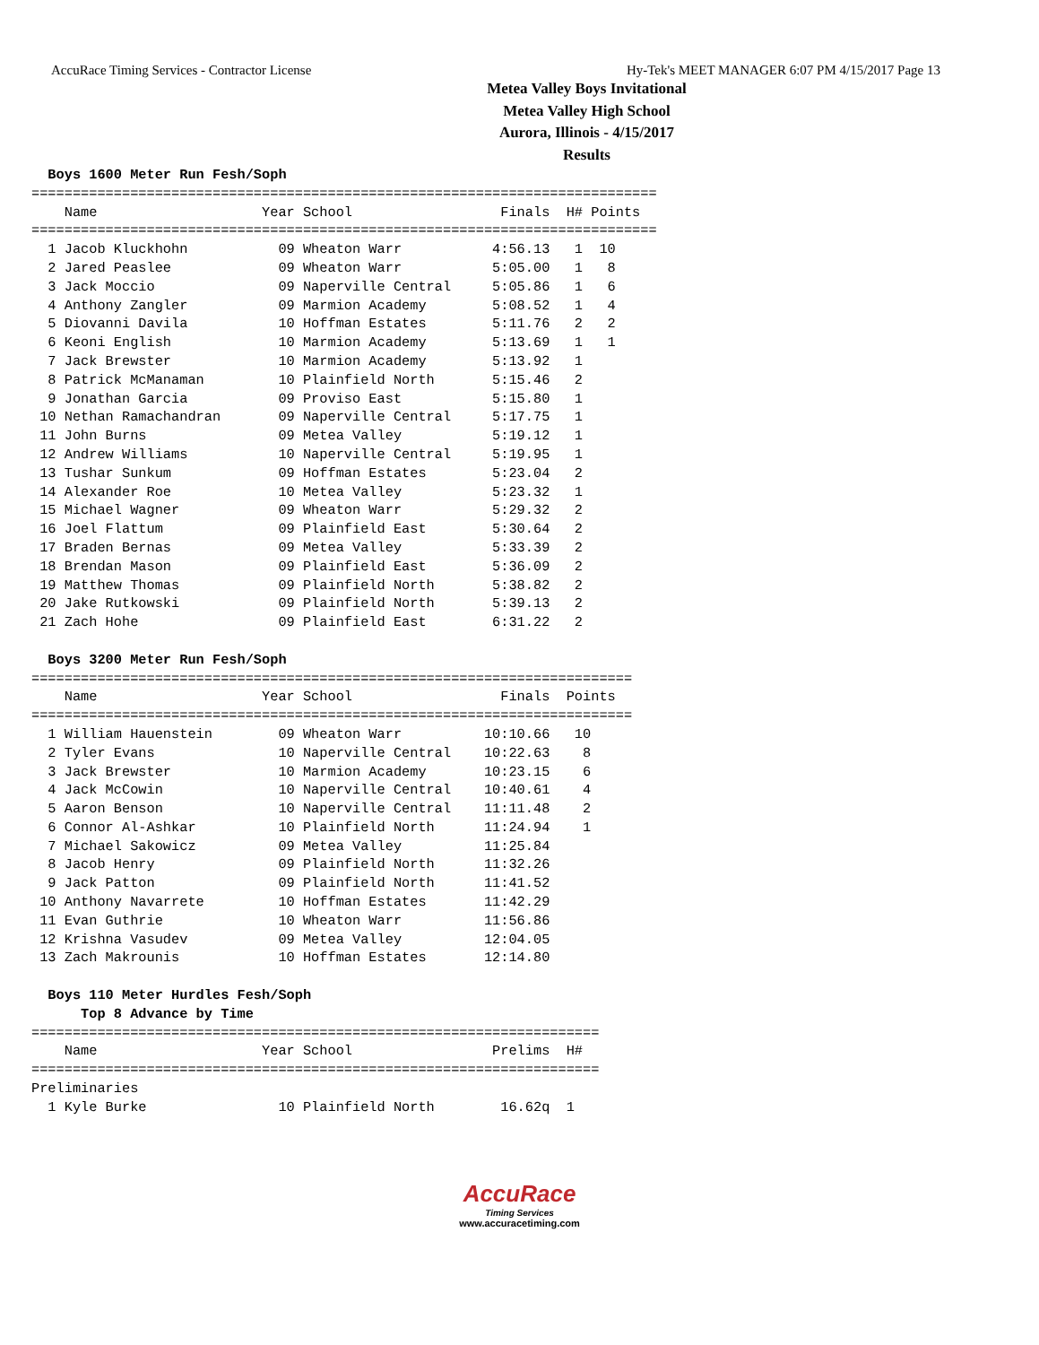AccuRace Timing Services - Contractor License Hy-Tek's MEET MANAGER 6:07 PM 4/15/2017 Page 13
Metea Valley Boys Invitational
Metea Valley High School
Aurora, Illinois - 4/15/2017
Results
  Boys 1600 Meter Run Fesh/Soph
============================================================================
    Name                    Year School                  Finals  H# Points
============================================================================
  1 Jacob Kluckhohn           09 Wheaton Warr           4:56.13   1  10
  2 Jared Peaslee             09 Wheaton Warr           5:05.00   1   8
  3 Jack Moccio               09 Naperville Central     5:05.86   1   6
  4 Anthony Zangler           09 Marmion Academy        5:08.52   1   4
  5 Diovanni Davila           10 Hoffman Estates        5:11.76   2   2
  6 Keoni English             10 Marmion Academy        5:13.69   1   1
  7 Jack Brewster             10 Marmion Academy        5:13.92   1
  8 Patrick McManaman         10 Plainfield North       5:15.46   2
  9 Jonathan Garcia           09 Proviso East           5:15.80   1
 10 Nethan Ramachandran       09 Naperville Central     5:17.75   1
 11 John Burns                09 Metea Valley           5:19.12   1
 12 Andrew Williams           10 Naperville Central     5:19.95   1
 13 Tushar Sunkum             09 Hoffman Estates        5:23.04   2
 14 Alexander Roe             10 Metea Valley           5:23.32   1
 15 Michael Wagner            09 Wheaton Warr           5:29.32   2
 16 Joel Flattum              09 Plainfield East        5:30.64   2
 17 Braden Bernas             09 Metea Valley           5:33.39   2
 18 Brendan Mason             09 Plainfield East        5:36.09   2
 19 Matthew Thomas            09 Plainfield North       5:38.82   2
 20 Jake Rutkowski            09 Plainfield North       5:39.13   2
 21 Zach Hohe                 09 Plainfield East        6:31.22   2

  Boys 3200 Meter Run Fesh/Soph
=========================================================================
    Name                    Year School                  Finals  Points
=========================================================================
  1 William Hauenstein        09 Wheaton Warr          10:10.66   10
  2 Tyler Evans               10 Naperville Central    10:22.63    8
  3 Jack Brewster             10 Marmion Academy       10:23.15    6
  4 Jack McCowin              10 Naperville Central    10:40.61    4
  5 Aaron Benson              10 Naperville Central    11:11.48    2
  6 Connor Al-Ashkar          10 Plainfield North      11:24.94    1
  7 Michael Sakowicz          09 Metea Valley          11:25.84
  8 Jacob Henry               09 Plainfield North      11:32.26
  9 Jack Patton               09 Plainfield North      11:41.52
 10 Anthony Navarrete         10 Hoffman Estates       11:42.29
 11 Evan Guthrie              10 Wheaton Warr          11:56.86
 12 Krishna Vasudev           09 Metea Valley          12:04.05
 13 Zach Makrounis            10 Hoffman Estates       12:14.80

  Boys 110 Meter Hurdles Fesh/Soph
      Top 8 Advance by Time
=====================================================================
    Name                    Year School                 Prelims  H#
=====================================================================
Preliminaries
  1 Kyle Burke                10 Plainfield North        16.62q  1
AccuRace
Timing Services
www.accuracetiming.com